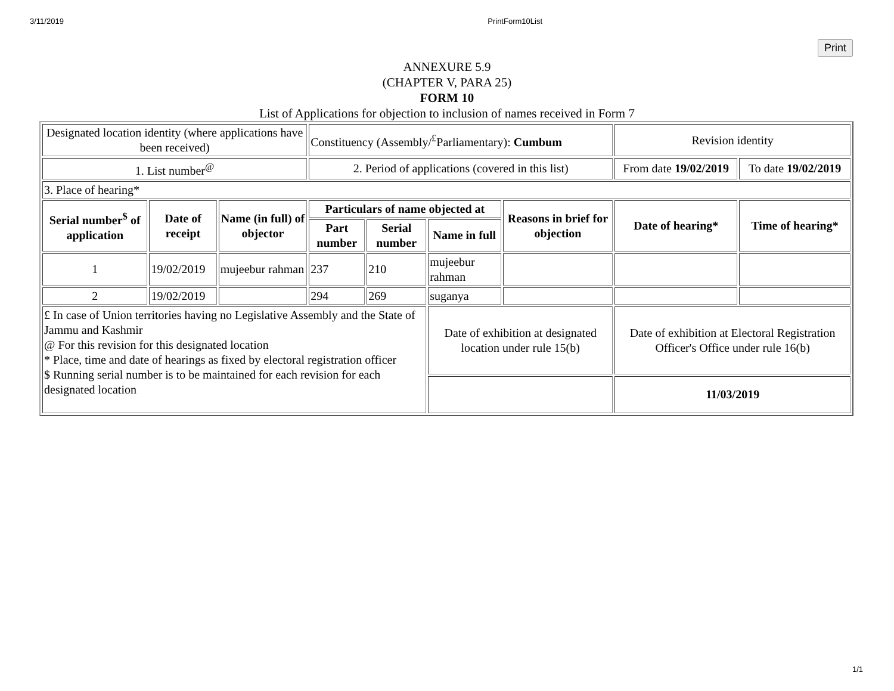3/11/2019 PrintForm10List
Print
ANNEXURE 5.9
(CHAPTER V, PARA 25)
FORM 10
List of Applications for objection to inclusion of names received in Form 7
| Designated location identity (where applications have been received) | | | Constituency (Assembly/<sup>£</sup>Parliamentary): Cumbum | | | | Revision identity | |
| 1. List number<sup>@</sup> | | | 2. Period of applications (covered in this list) | | | | From date 19/02/2019 | To date 19/02/2019 |
| 3. Place of hearing* | | | | | | | | |
| Serial number<sup>$</sup> of application | Date of receipt | Name (in full) of objector | Particulars of name objected at | | | Reasons in brief for objection | Date of hearing* | Time of hearing* |
| | | | Part number | Serial number | Name in full | | | |
| 1 | 19/02/2019 | mujeebur rahman | 237 | 210 | mujeebur rahman | | | |
| 2 | 19/02/2019 | | 294 | 269 | suganya | | | |
| £ In case of Union territories having no Legislative Assembly and the State of Jammu and Kashmir @ For this revision for this designated location * Place, time and date of hearings as fixed by electoral registration officer $ Running serial number is to be maintained for each revision for each designated location | | | | | Date of exhibition at designated location under rule 15(b) | | Date of exhibition at Electoral Registration Officer's Office under rule 16(b) | |
| | | | | | | | 11/03/2019 | |
1/1